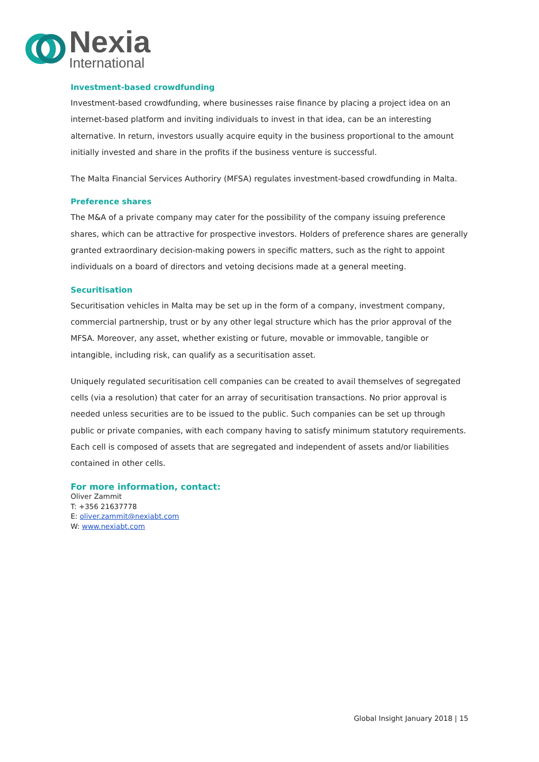Nexia
International
Investment-based crowdfunding
Investment-based crowdfunding, where businesses raise finance by placing a project idea on an internet-based platform and inviting individuals to invest in that idea, can be an interesting alternative. In return, investors usually acquire equity in the business proportional to the amount initially invested and share in the profits if the business venture is successful.
The Malta Financial Services Authoriry (MFSA) regulates investment-based crowdfunding in Malta.
Preference shares
The M&A of a private company may cater for the possibility of the company issuing preference shares, which can be attractive for prospective investors. Holders of preference shares are generally granted extraordinary decision-making powers in specific matters, such as the right to appoint individuals on a board of directors and vetoing decisions made at a general meeting.
Securitisation
Securitisation vehicles in Malta may be set up in the form of a company, investment company, commercial partnership, trust or by any other legal structure which has the prior approval of the MFSA. Moreover, any asset, whether existing or future, movable or immovable, tangible or intangible, including risk, can qualify as a securitisation asset.
Uniquely regulated securitisation cell companies can be created to avail themselves of segregated cells (via a resolution) that cater for an array of securitisation transactions. No prior approval is needed unless securities are to be issued to the public. Such companies can be set up through public or private companies, with each company having to satisfy minimum statutory requirements. Each cell is composed of assets that are segregated and independent of assets and/or liabilities contained in other cells.
For more information, contact:
Oliver Zammit
T: +356 21637778
E: oliver.zammit@nexiabt.com
W: www.nexiabt.com
Global Insight January 2018 | 15